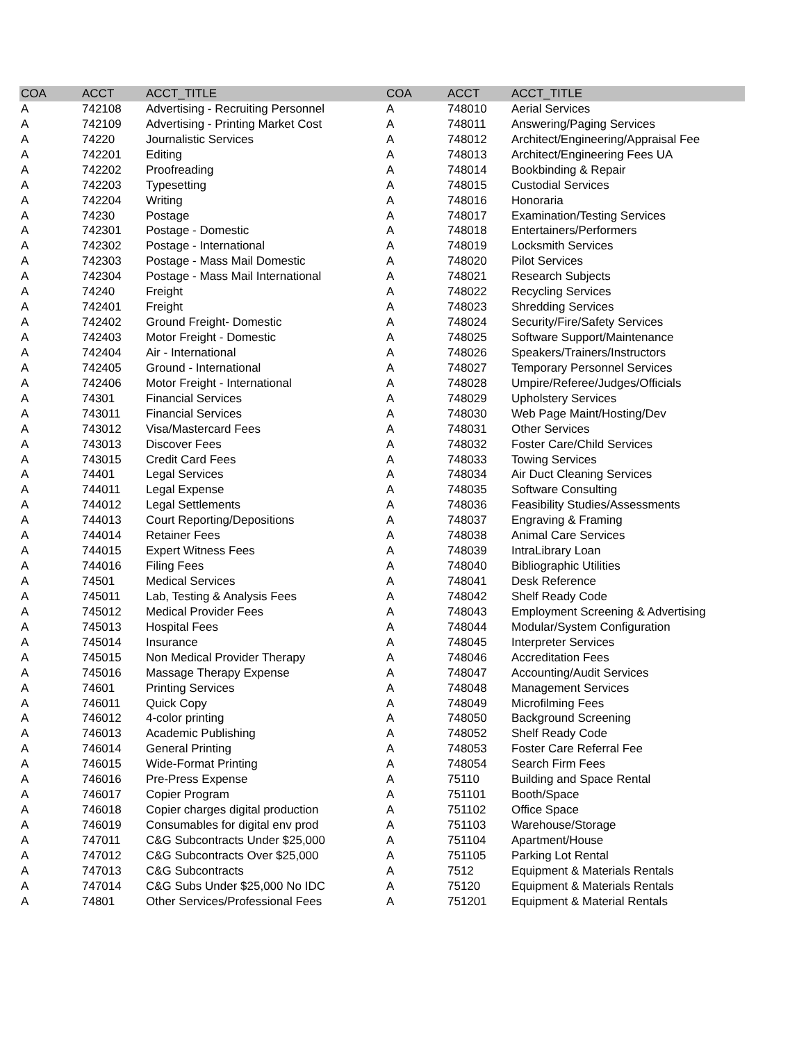| COA | ACCT | ACCT_TITLE | COA | ACCT | ACCT_TITLE |
| --- | --- | --- | --- | --- | --- |
| A | 742108 | Advertising - Recruiting Personnel | A | 748010 | Aerial Services |
| A | 742109 | Advertising - Printing Market Cost | A | 748011 | Answering/Paging Services |
| A | 74220 | Journalistic Services | A | 748012 | Architect/Engineering/Appraisal Fee |
| A | 742201 | Editing | A | 748013 | Architect/Engineering Fees UA |
| A | 742202 | Proofreading | A | 748014 | Bookbinding & Repair |
| A | 742203 | Typesetting | A | 748015 | Custodial Services |
| A | 742204 | Writing | A | 748016 | Honoraria |
| A | 74230 | Postage | A | 748017 | Examination/Testing Services |
| A | 742301 | Postage - Domestic | A | 748018 | Entertainers/Performers |
| A | 742302 | Postage - International | A | 748019 | Locksmith Services |
| A | 742303 | Postage - Mass Mail Domestic | A | 748020 | Pilot Services |
| A | 742304 | Postage - Mass Mail International | A | 748021 | Research Subjects |
| A | 74240 | Freight | A | 748022 | Recycling Services |
| A | 742401 | Freight | A | 748023 | Shredding Services |
| A | 742402 | Ground Freight- Domestic | A | 748024 | Security/Fire/Safety Services |
| A | 742403 | Motor Freight - Domestic | A | 748025 | Software Support/Maintenance |
| A | 742404 | Air - International | A | 748026 | Speakers/Trainers/Instructors |
| A | 742405 | Ground - International | A | 748027 | Temporary Personnel Services |
| A | 742406 | Motor Freight - International | A | 748028 | Umpire/Referee/Judges/Officials |
| A | 74301 | Financial Services | A | 748029 | Upholstery Services |
| A | 743011 | Financial Services | A | 748030 | Web Page Maint/Hosting/Dev |
| A | 743012 | Visa/Mastercard Fees | A | 748031 | Other Services |
| A | 743013 | Discover Fees | A | 748032 | Foster Care/Child Services |
| A | 743015 | Credit Card Fees | A | 748033 | Towing Services |
| A | 74401 | Legal Services | A | 748034 | Air Duct Cleaning Services |
| A | 744011 | Legal Expense | A | 748035 | Software Consulting |
| A | 744012 | Legal Settlements | A | 748036 | Feasibility Studies/Assessments |
| A | 744013 | Court Reporting/Depositions | A | 748037 | Engraving & Framing |
| A | 744014 | Retainer Fees | A | 748038 | Animal Care Services |
| A | 744015 | Expert Witness Fees | A | 748039 | IntraLibrary Loan |
| A | 744016 | Filing Fees | A | 748040 | Bibliographic Utilities |
| A | 74501 | Medical Services | A | 748041 | Desk Reference |
| A | 745011 | Lab, Testing & Analysis Fees | A | 748042 | Shelf Ready Code |
| A | 745012 | Medical Provider Fees | A | 748043 | Employment Screening & Advertising |
| A | 745013 | Hospital Fees | A | 748044 | Modular/System Configuration |
| A | 745014 | Insurance | A | 748045 | Interpreter Services |
| A | 745015 | Non Medical Provider Therapy | A | 748046 | Accreditation Fees |
| A | 745016 | Massage Therapy Expense | A | 748047 | Accounting/Audit Services |
| A | 74601 | Printing Services | A | 748048 | Management Services |
| A | 746011 | Quick Copy | A | 748049 | Microfilming Fees |
| A | 746012 | 4-color printing | A | 748050 | Background Screening |
| A | 746013 | Academic Publishing | A | 748052 | Shelf Ready Code |
| A | 746014 | General Printing | A | 748053 | Foster Care Referral Fee |
| A | 746015 | Wide-Format Printing | A | 748054 | Search Firm Fees |
| A | 746016 | Pre-Press Expense | A | 75110 | Building and Space Rental |
| A | 746017 | Copier Program | A | 751101 | Booth/Space |
| A | 746018 | Copier charges digital production | A | 751102 | Office Space |
| A | 746019 | Consumables for digital env prod | A | 751103 | Warehouse/Storage |
| A | 747011 | C&G Subcontracts Under $25,000 | A | 751104 | Apartment/House |
| A | 747012 | C&G Subcontracts Over $25,000 | A | 751105 | Parking Lot Rental |
| A | 747013 | C&G Subcontracts | A | 7512 | Equipment & Materials Rentals |
| A | 747014 | C&G Subs Under $25,000 No IDC | A | 75120 | Equipment & Materials Rentals |
| A | 74801 | Other Services/Professional Fees | A | 751201 | Equipment & Material Rentals |